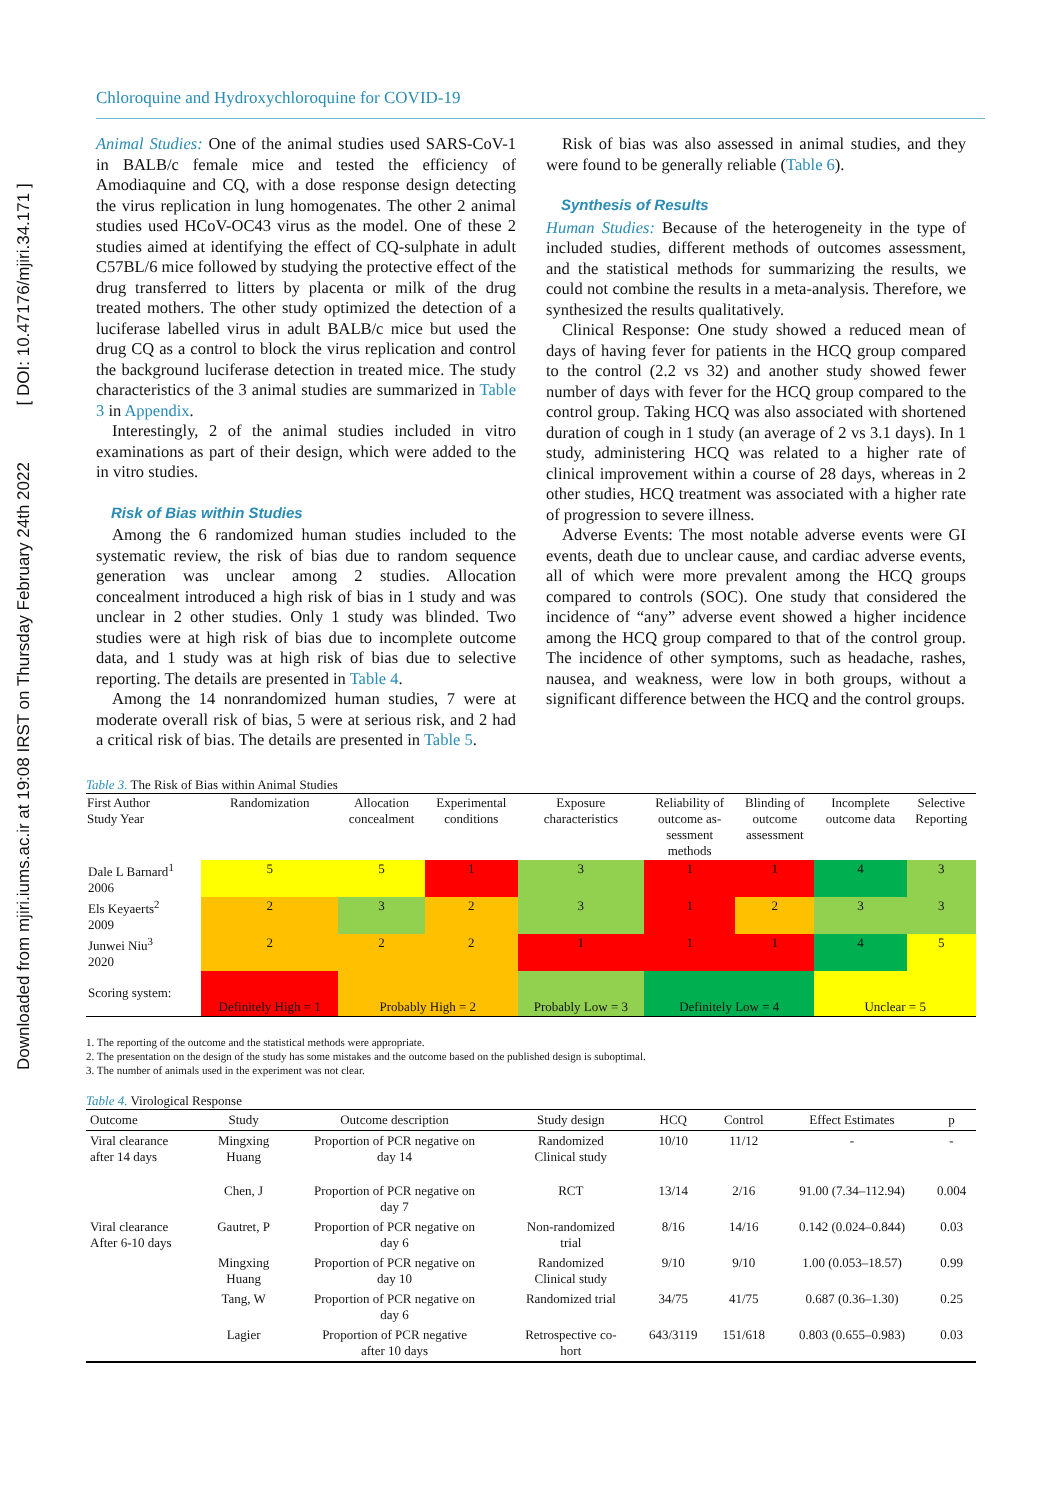Downloaded from mjiri.iums.ac.ir at 19:08 IRST on Thursday February 24th 2022 [ DOI: 10.47176/mjiri.34.171 ]
Chloroquine and Hydroxychloroquine for COVID-19
Animal Studies: One of the animal studies used SARS-CoV-1 in BALB/c female mice and tested the efficiency of Amodiaquine and CQ, with a dose response design detecting the virus replication in lung homogenates. The other 2 animal studies used HCoV-OC43 virus as the model. One of these 2 studies aimed at identifying the effect of CQ-sulphate in adult C57BL/6 mice followed by studying the protective effect of the drug transferred to litters by placenta or milk of the drug treated mothers. The other study optimized the detection of a luciferase labelled virus in adult BALB/c mice but used the drug CQ as a control to block the virus replication and control the background luciferase detection in treated mice. The study characteristics of the 3 animal studies are summarized in Table 3 in Appendix.
Interestingly, 2 of the animal studies included in vitro examinations as part of their design, which were added to the in vitro studies.
Risk of Bias within Studies
Among the 6 randomized human studies included to the systematic review, the risk of bias due to random sequence generation was unclear among 2 studies. Allocation concealment introduced a high risk of bias in 1 study and was unclear in 2 other studies. Only 1 study was blinded. Two studies were at high risk of bias due to incomplete outcome data, and 1 study was at high risk of bias due to selective reporting. The details are presented in Table 4.
Among the 14 nonrandomized human studies, 7 were at moderate overall risk of bias, 5 were at serious risk, and 2 had a critical risk of bias. The details are presented in Table 5.
Risk of bias was also assessed in animal studies, and they were found to be generally reliable (Table 6).
Synthesis of Results
Human Studies: Because of the heterogeneity in the type of included studies, different methods of outcomes assessment, and the statistical methods for summarizing the results, we could not combine the results in a meta-analysis. Therefore, we synthesized the results qualitatively.
Clinical Response: One study showed a reduced mean of days of having fever for patients in the HCQ group compared to the control (2.2 vs 32) and another study showed fewer number of days with fever for the HCQ group compared to the control group. Taking HCQ was also associated with shortened duration of cough in 1 study (an average of 2 vs 3.1 days). In 1 study, administering HCQ was related to a higher rate of clinical improvement within a course of 28 days, whereas in 2 other studies, HCQ treatment was associated with a higher rate of progression to severe illness.
Adverse Events: The most notable adverse events were GI events, death due to unclear cause, and cardiac adverse events, all of which were more prevalent among the HCQ groups compared to controls (SOC). One study that considered the incidence of “any” adverse event showed a higher incidence among the HCQ group compared to that of the control group. The incidence of other symptoms, such as headache, rashes, nausea, and weakness, were low in both groups, without a significant difference between the HCQ and the control groups.
Table 3. The Risk of Bias within Animal Studies
| First Author Study Year | Randomization | Allocation concealment | Experimental conditions | Exposure characteristics | Reliability of outcome as- sessment methods | Blinding of outcome assessment | Incomplete outcome data | Selective Reporting |
| --- | --- | --- | --- | --- | --- | --- | --- | --- |
| Dale L Barnard<sup>1</sup> 2006 | 5 | 5 | 1 | 3 | 1 | 1 | 4 | 3 |
| Els Keyaerts<sup>2</sup> 2009 | 2 | 3 | 2 | 3 | 1 | 2 | 3 | 3 |
| Junwei Niu<sup>3</sup> 2020 | 2 | 2 | 2 | 1 | 1 | 1 | 4 | 5 |
| Scoring system: | Definitely High = 1 | Probably High = 2 | | Probably Low = 3 | Definitely Low = 4 | | Unclear = 5 | |
1. The reporting of the outcome and the statistical methods were appropriate.
2. The presentation on the design of the study has some mistakes and the outcome based on the published design is suboptimal.
3. The number of animals used in the experiment was not clear.
Table 4. Virological Response
| Outcome | Study | Outcome description | Study design | HCQ | Control | Effect Estimates | p |
| --- | --- | --- | --- | --- | --- | --- | --- |
| Viral clearance after 14 days | Mingxing Huang | Proportion of PCR negative on day 14 | Randomized Clinical study | 10/10 | 11/12 | - | - |
| | Chen, J | Proportion of PCR negative on day 7 | RCT | 13/14 | 2/16 | 91.00 (7.34–112.94) | 0.004 |
| Viral clearance After 6-10 days | Gautret, P | Proportion of PCR negative on day 6 | Non-randomized trial | 8/16 | 14/16 | 0.142 (0.024–0.844) | 0.03 |
| | Mingxing Huang | Proportion of PCR negative on day 10 | Randomized Clinical study | 9/10 | 9/10 | 1.00 (0.053–18.57) | 0.99 |
| | Tang, W | Proportion of PCR negative on day 6 | Randomized trial | 34/75 | 41/75 | 0.687 (0.36–1.30) | 0.25 |
| | Lagier | Proportion of PCR negative after 10 days | Retrospective co- hort | 643/3119 | 151/618 | 0.803 (0.655–0.983) | 0.03 |